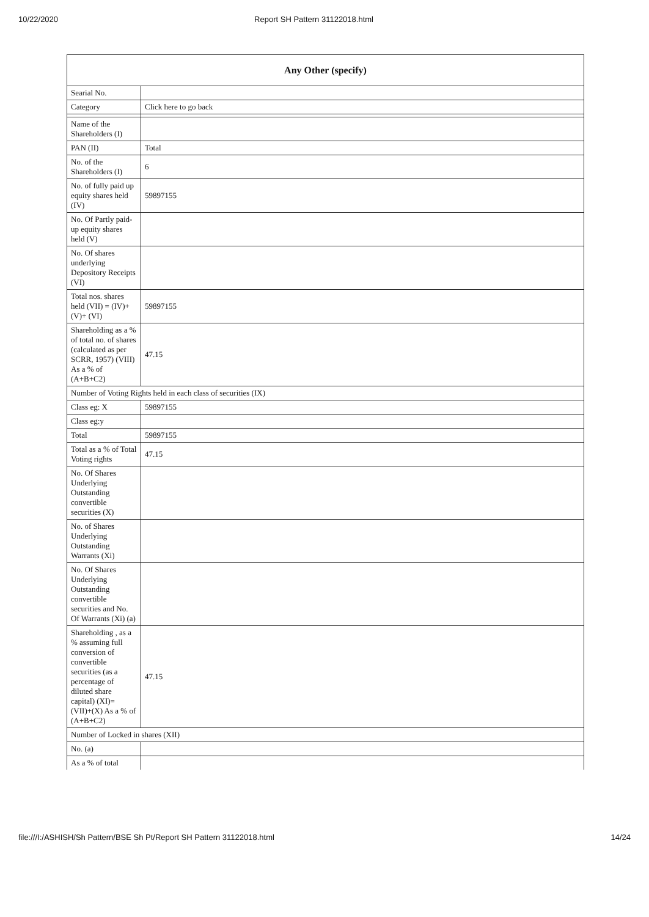10/22/2020 Report SH Pattern 31122018.html
| Any Other (specify) | |
| --- | --- |
| Searial No. | |
| Category | Click here to go back |
| Name of the Shareholders (I) | |
| PAN (II) | Total |
| No. of the Shareholders (I) | 6 |
| No. of fully paid up equity shares held (IV) | 59897155 |
| No. Of Partly paid-up equity shares held (V) | |
| No. Of shares underlying Depository Receipts (VI) | |
| Total nos. shares held (VII) = (IV)+ (V)+ (VI) | 59897155 |
| Shareholding as a % of total no. of shares (calculated as per SCRR, 1957) (VIII) As a % of (A+B+C2) | 47.15 |
| Number of Voting Rights held in each class of securities (IX) | |
| Class eg: X | 59897155 |
| Class eg:y | |
| Total | 59897155 |
| Total as a % of Total Voting rights | 47.15 |
| No. Of Shares Underlying Outstanding convertible securities (X) | |
| No. of Shares Underlying Outstanding Warrants (Xi) | |
| No. Of Shares Underlying Outstanding convertible securities and No. Of Warrants (Xi) (a) | |
| Shareholding , as a % assuming full conversion of convertible securities (as a percentage of diluted share capital) (XI)= (VII)+(X) As a % of (A+B+C2) | 47.15 |
| Number of Locked in shares (XII) | |
| No. (a) | |
| As a % of total | |
file:///I:/ASHISH/Sh Pattern/BSE Sh Pt/Report SH Pattern 31122018.html 14/24